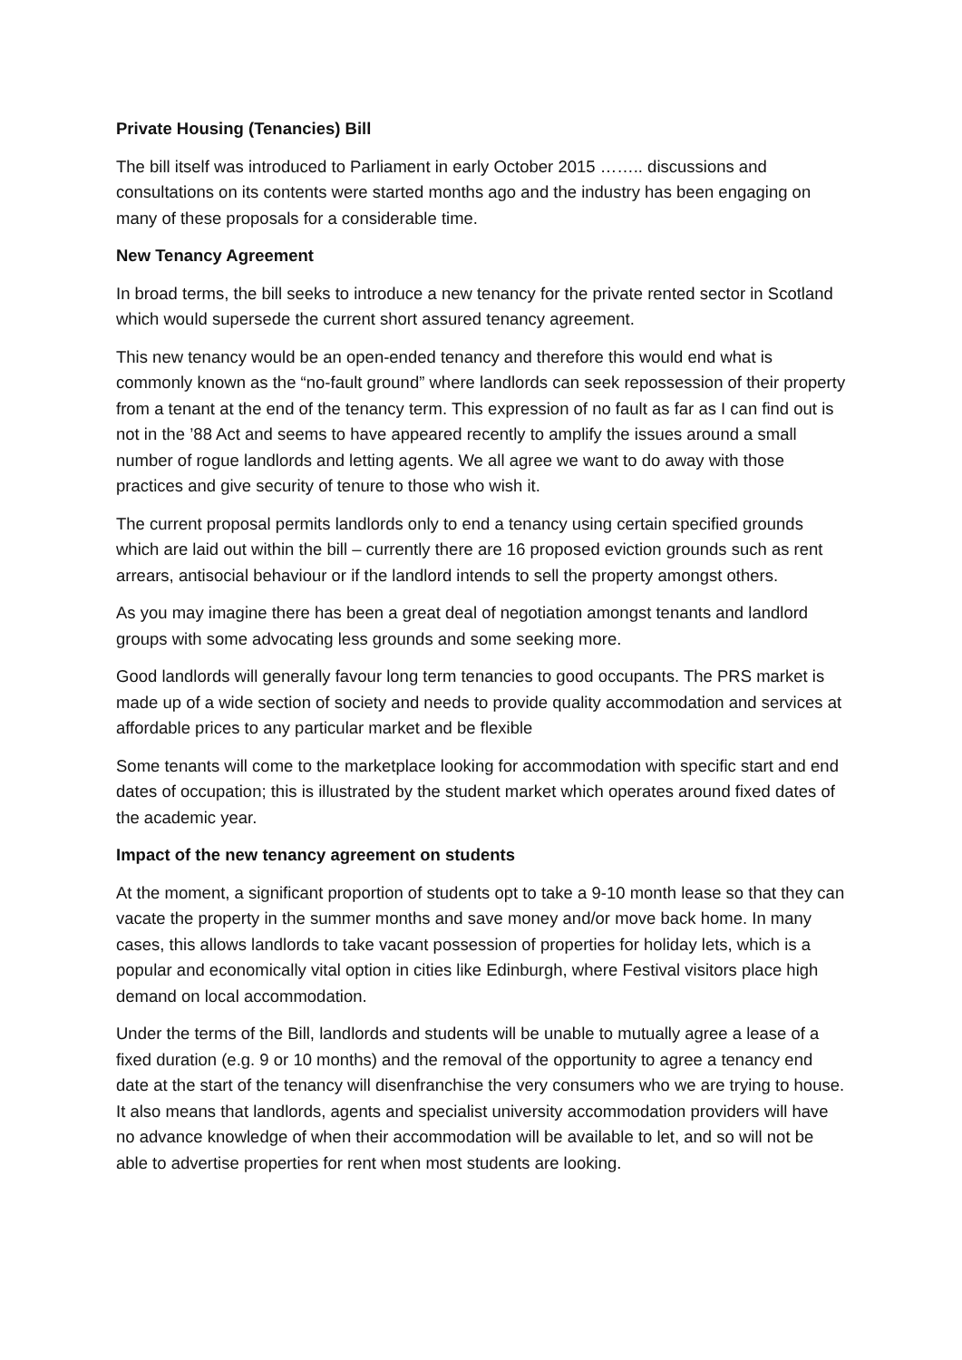Private Housing (Tenancies) Bill
The bill itself was introduced to Parliament in early October 2015 …….. discussions and consultations on its contents were started months ago and the industry has been engaging on many of these proposals for a considerable time.
New Tenancy Agreement
In broad terms, the bill seeks to introduce a new tenancy for the private rented sector in Scotland which would supersede the current short assured tenancy agreement.
This new tenancy would be an open-ended tenancy and therefore this would end what is commonly known as the “no-fault ground” where landlords can seek repossession of their property from a tenant at the end of the tenancy term. This expression of no fault as far as I can find out is not in the ’88 Act and seems to have appeared recently to amplify the issues around a small number of rogue landlords and letting agents. We all agree we want to do away with those practices and give security of tenure to those who wish it.
The current proposal permits landlords only to end a tenancy using certain specified grounds which are laid out within the bill – currently there are 16 proposed eviction grounds such as rent arrears, antisocial behaviour or if the landlord intends to sell the property amongst others.
As you may imagine there has been a great deal of negotiation amongst tenants and landlord groups with some advocating less grounds and some seeking more.
Good landlords will generally favour long term tenancies to good occupants. The PRS market is made up of a wide section of society and needs to provide quality accommodation and services at affordable prices to any particular market and be flexible
Some tenants will come to the marketplace looking for accommodation with specific start and end dates of occupation; this is illustrated by the student market which operates around fixed dates of the academic year.
Impact of the new tenancy agreement on students
At the moment, a significant proportion of students opt to take a 9-10 month lease so that they can vacate the property in the summer months and save money and/or move back home. In many cases, this allows landlords to take vacant possession of properties for holiday lets, which is a popular and economically vital option in cities like Edinburgh, where Festival visitors place high demand on local accommodation.
Under the terms of the Bill, landlords and students will be unable to mutually agree a lease of a fixed duration (e.g. 9 or 10 months) and the removal of the opportunity to agree a tenancy end date at the start of the tenancy will disenfranchise the very consumers who we are trying to house. It also means that landlords, agents and specialist university accommodation providers will have no advance knowledge of when their accommodation will be available to let, and so will not be able to advertise properties for rent when most students are looking.